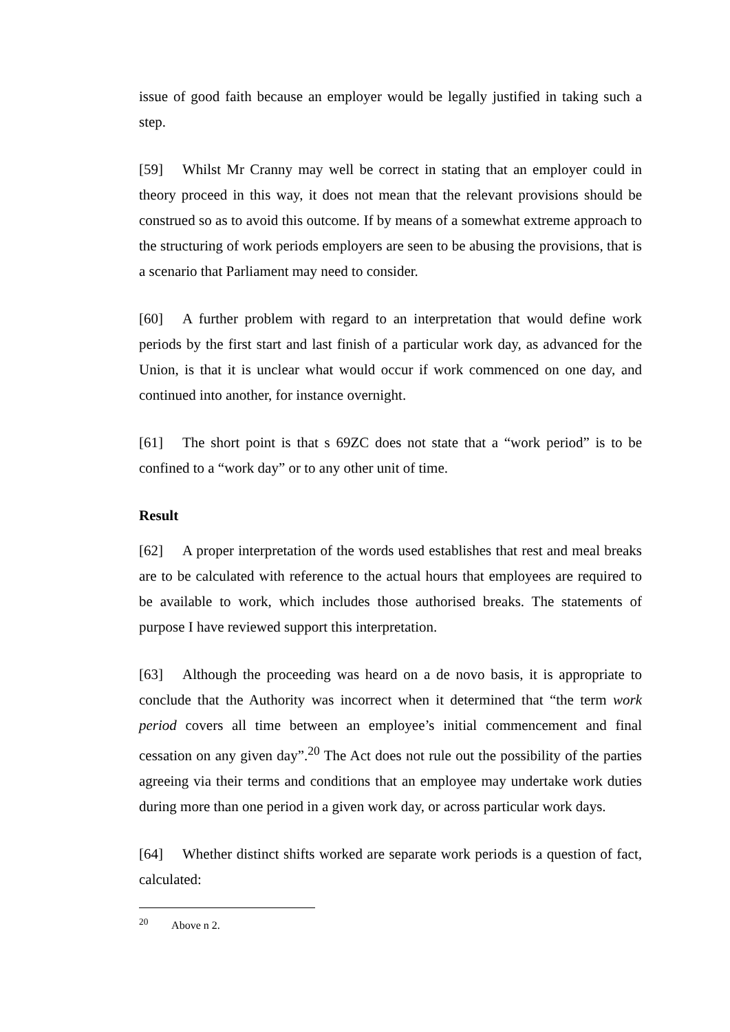issue of good faith because an employer would be legally justified in taking such a step.
[59] Whilst Mr Cranny may well be correct in stating that an employer could in theory proceed in this way, it does not mean that the relevant provisions should be construed so as to avoid this outcome. If by means of a somewhat extreme approach to the structuring of work periods employers are seen to be abusing the provisions, that is a scenario that Parliament may need to consider.
[60] A further problem with regard to an interpretation that would define work periods by the first start and last finish of a particular work day, as advanced for the Union, is that it is unclear what would occur if work commenced on one day, and continued into another, for instance overnight.
[61] The short point is that s 69ZC does not state that a “work period” is to be confined to a “work day” or to any other unit of time.
Result
[62] A proper interpretation of the words used establishes that rest and meal breaks are to be calculated with reference to the actual hours that employees are required to be available to work, which includes those authorised breaks. The statements of purpose I have reviewed support this interpretation.
[63] Although the proceeding was heard on a de novo basis, it is appropriate to conclude that the Authority was incorrect when it determined that “the term work period covers all time between an employee’s initial commencement and final cessation on any given day”.<sup>20</sup> The Act does not rule out the possibility of the parties agreeing via their terms and conditions that an employee may undertake work duties during more than one period in a given work day, or across particular work days.
[64] Whether distinct shifts worked are separate work periods is a question of fact, calculated:
<sup>20</sup> Above n 2.